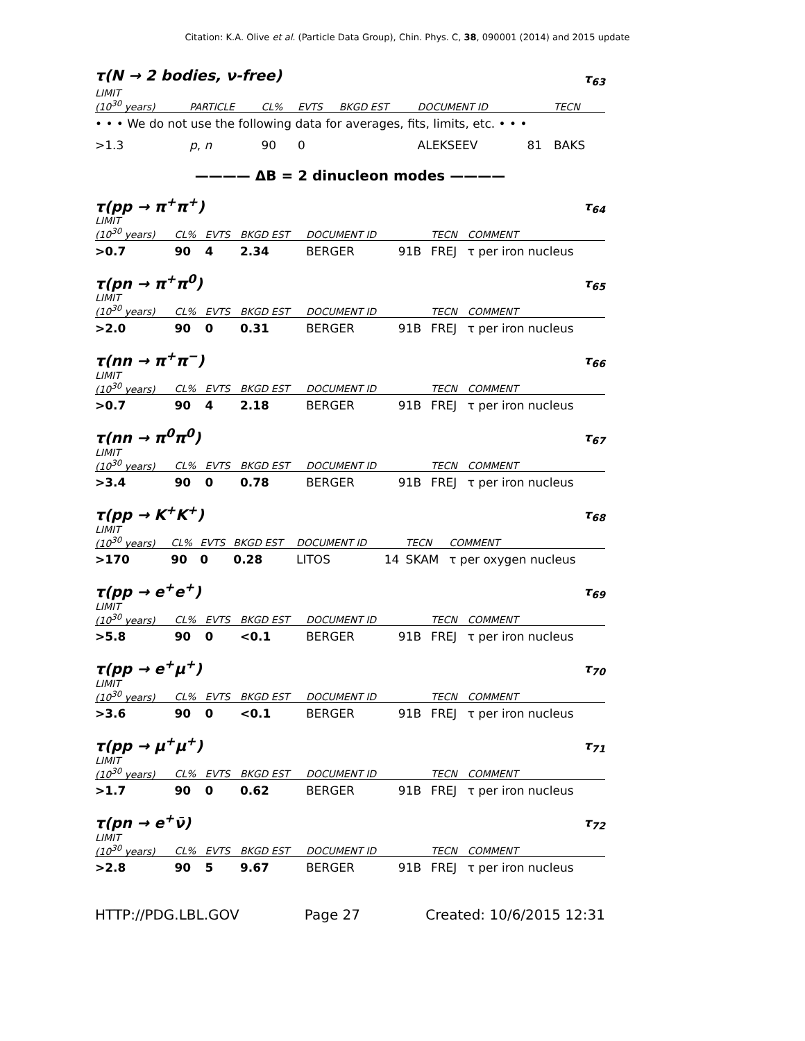Citation: K.A. Olive et al. (Particle Data Group), Chin. Phys. C, 38, 090001 (2014) and 2015 update
τ(N → 2 bodies, ν-free) τ<sub>63</sub>
| LIMIT (10<sup>30</sup> years) | PARTICLE | CL% | EVTS | BKGD EST | DOCUMENT ID | | TECN |
| --- | --- | --- | --- | --- | --- | --- | --- |
| • • • We do not use the following data for averages, fits, limits, etc. • • • | | | | | | | |
| >1.3 | p , n | 90 | 0 | | ALEKSEEV | 81 | BAKS |
———— ΔB = 2 dinucleon modes ————
τ(pp → π<sup>+</sup>π<sup>+</sup>) τ<sub>64</sub>
| LIMIT (10<sup>30</sup> years) | CL% | EVTS | BKGD EST | DOCUMENT ID | | TECN | COMMENT |
| --- | --- | --- | --- | --- | --- | --- | --- |
| >0.7 | 90 | 4 | 2.34 | BERGER | 91B | FREJ | τ per iron nucleus |
τ(pn → π<sup>+</sup>π<sup>0</sup>) τ<sub>65</sub>
| LIMIT (10<sup>30</sup> years) | CL% | EVTS | BKGD EST | DOCUMENT ID | | TECN | COMMENT |
| --- | --- | --- | --- | --- | --- | --- | --- |
| >2.0 | 90 | 0 | 0.31 | BERGER | 91B | FREJ | τ per iron nucleus |
τ(nn → π<sup>+</sup>π<sup>−</sup>) τ<sub>66</sub>
| LIMIT (10<sup>30</sup> years) | CL% | EVTS | BKGD EST | DOCUMENT ID | | TECN | COMMENT |
| --- | --- | --- | --- | --- | --- | --- | --- |
| >0.7 | 90 | 4 | 2.18 | BERGER | 91B | FREJ | τ per iron nucleus |
τ(nn → π<sup>0</sup>π<sup>0</sup>) τ<sub>67</sub>
| LIMIT (10<sup>30</sup> years) | CL% | EVTS | BKGD EST | DOCUMENT ID | | TECN | COMMENT |
| --- | --- | --- | --- | --- | --- | --- | --- |
| >3.4 | 90 | 0 | 0.78 | BERGER | 91B | FREJ | τ per iron nucleus |
τ(pp → K<sup>+</sup>K<sup>+</sup>) τ<sub>68</sub>
| LIMIT (10<sup>30</sup> years) | CL% | EVTS | BKGD EST | DOCUMENT ID | | TECN | COMMENT |
| --- | --- | --- | --- | --- | --- | --- | --- |
| >170 | 90 | 0 | 0.28 | LITOS | 14 | SKAM | τ per oxygen nucleus |
τ(pp → e<sup>+</sup>e<sup>+</sup>) τ<sub>69</sub>
| LIMIT (10<sup>30</sup> years) | CL% | EVTS | BKGD EST | DOCUMENT ID | | TECN | COMMENT |
| --- | --- | --- | --- | --- | --- | --- | --- |
| >5.8 | 90 | 0 | <0.1 | BERGER | 91B | FREJ | τ per iron nucleus |
τ(pp → e<sup>+</sup>μ<sup>+</sup>) τ<sub>70</sub>
| LIMIT (10<sup>30</sup> years) | CL% | EVTS | BKGD EST | DOCUMENT ID | | TECN | COMMENT |
| --- | --- | --- | --- | --- | --- | --- | --- |
| >3.6 | 90 | 0 | <0.1 | BERGER | 91B | FREJ | τ per iron nucleus |
τ(pp → μ<sup>+</sup>μ<sup>+</sup>) τ<sub>71</sub>
| LIMIT (10<sup>30</sup> years) | CL% | EVTS | BKGD EST | DOCUMENT ID | | TECN | COMMENT |
| --- | --- | --- | --- | --- | --- | --- | --- |
| >1.7 | 90 | 0 | 0.62 | BERGER | 91B | FREJ | τ per iron nucleus |
τ(pn → e<sup>+</sup>ν̄) τ<sub>72</sub>
| LIMIT (10<sup>30</sup> years) | CL% | EVTS | BKGD EST | DOCUMENT ID | | TECN | COMMENT |
| --- | --- | --- | --- | --- | --- | --- | --- |
| >2.8 | 90 | 5 | 9.67 | BERGER | 91B | FREJ | τ per iron nucleus |
HTTP://PDG.LBL.GOV Page 27 Created: 10/6/2015 12:31